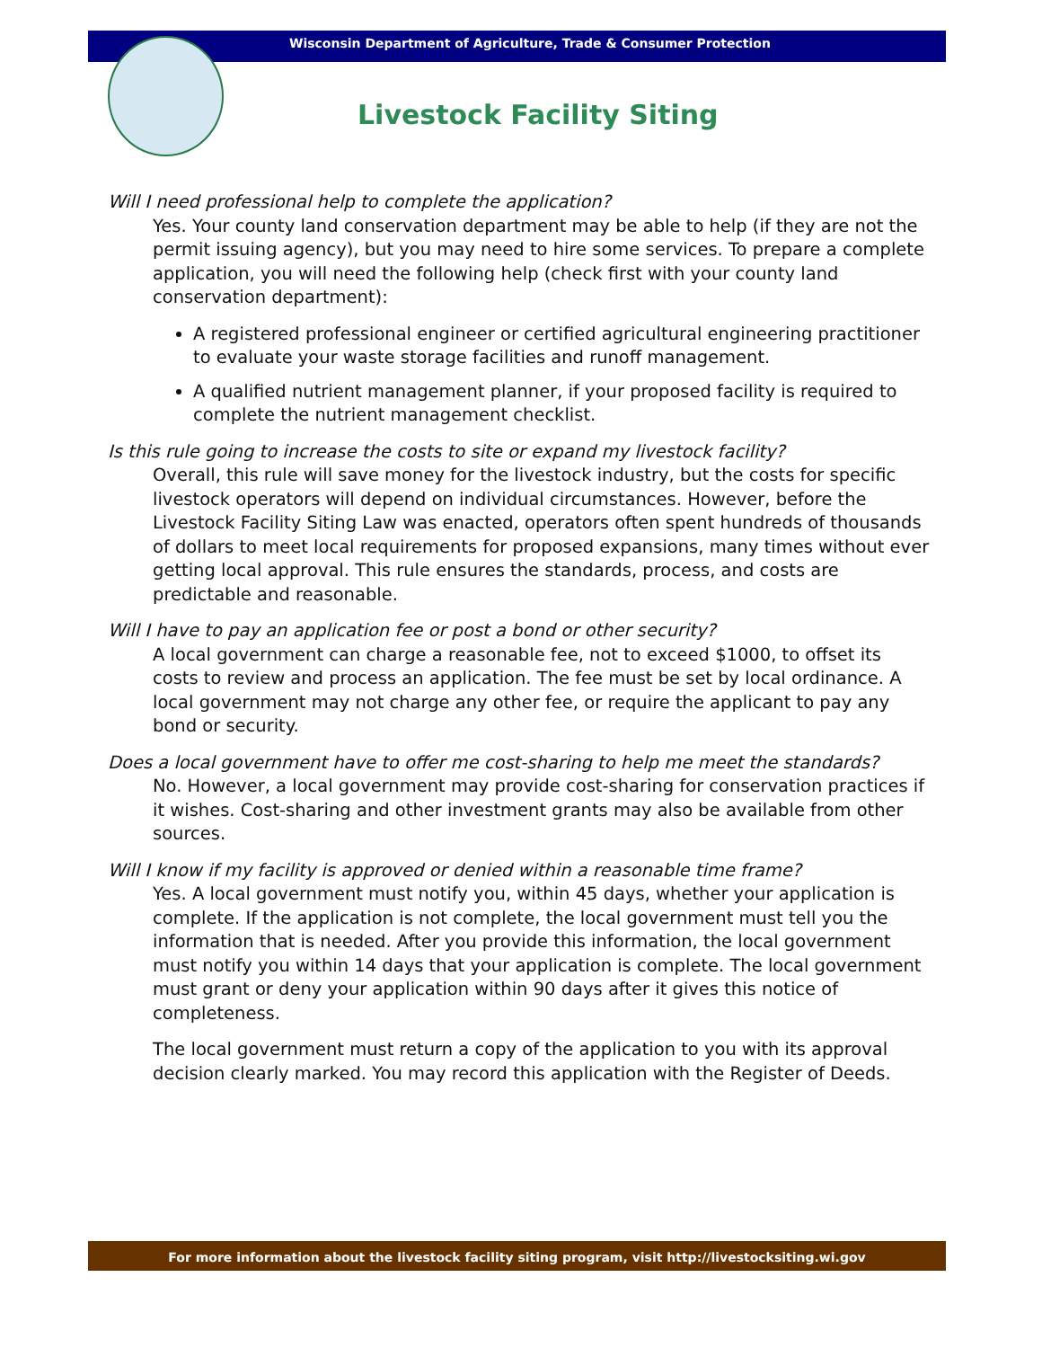Wisconsin Department of Agriculture, Trade & Consumer Protection
Livestock Facility Siting
Will I need professional help to complete the application?
Yes. Your county land conservation department may be able to help (if they are not the permit issuing agency), but you may need to hire some services. To prepare a complete application, you will need the following help (check first with your county land conservation department):
A registered professional engineer or certified agricultural engineering practitioner to evaluate your waste storage facilities and runoff management.
A qualified nutrient management planner, if your proposed facility is required to complete the nutrient management checklist.
Is this rule going to increase the costs to site or expand my livestock facility?
Overall, this rule will save money for the livestock industry, but the costs for specific livestock operators will depend on individual circumstances. However, before the Livestock Facility Siting Law was enacted, operators often spent hundreds of thousands of dollars to meet local requirements for proposed expansions, many times without ever getting local approval. This rule ensures the standards, process, and costs are predictable and reasonable.
Will I have to pay an application fee or post a bond or other security?
A local government can charge a reasonable fee, not to exceed $1000, to offset its costs to review and process an application. The fee must be set by local ordinance. A local government may not charge any other fee, or require the applicant to pay any bond or security.
Does a local government have to offer me cost-sharing to help me meet the standards?
No. However, a local government may provide cost-sharing for conservation practices if it wishes. Cost-sharing and other investment grants may also be available from other sources.
Will I know if my facility is approved or denied within a reasonable time frame?
Yes. A local government must notify you, within 45 days, whether your application is complete. If the application is not complete, the local government must tell you the information that is needed. After you provide this information, the local government must notify you within 14 days that your application is complete. The local government must grant or deny your application within 90 days after it gives this notice of completeness.
The local government must return a copy of the application to you with its approval decision clearly marked. You may record this application with the Register of Deeds.
For more information about the livestock facility siting program, visit http://livestocksiting.wi.gov